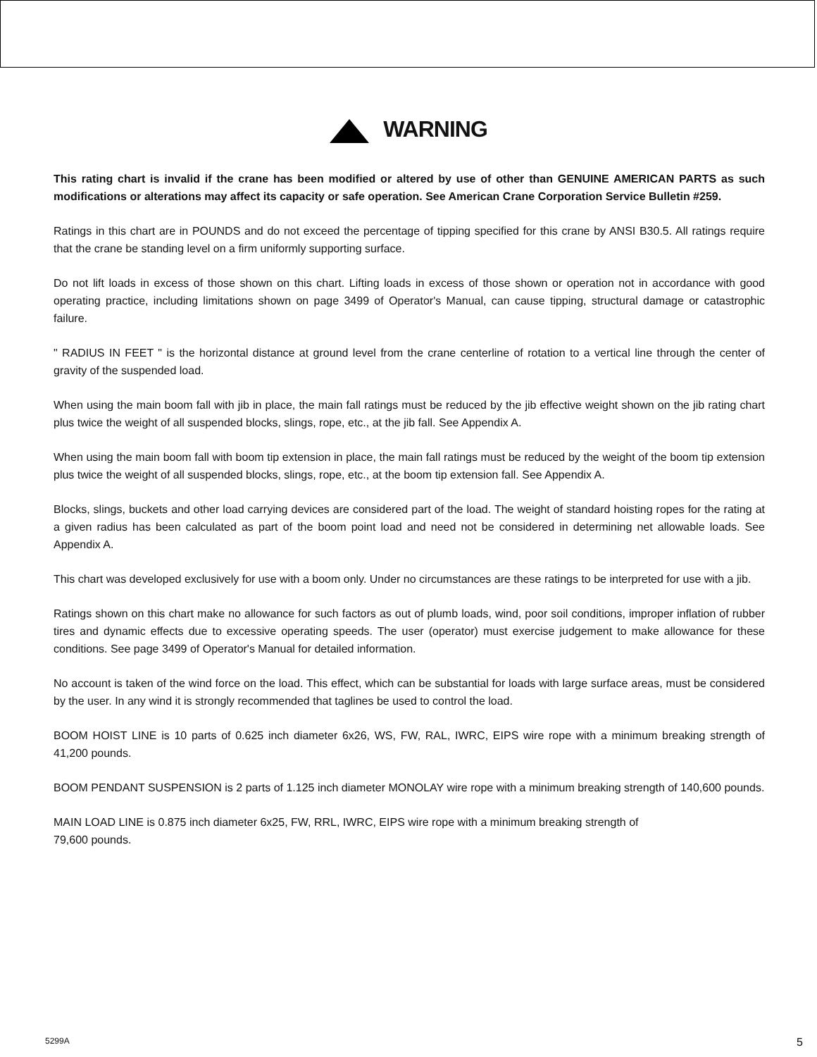WARNING
This rating chart is invalid if the crane has been modified or altered by use of other than GENUINE AMERICAN PARTS as such modifications or alterations may affect its capacity or safe operation. See American Crane Corporation Service Bulletin #259.
Ratings in this chart are in POUNDS and do not exceed the percentage of tipping specified for this crane by ANSI B30.5. All ratings require that the crane be standing level on a firm uniformly supporting surface.
Do not lift loads in excess of those shown on this chart. Lifting loads in excess of those shown or operation not in accordance with good operating practice, including limitations shown on page 3499 of Operator's Manual, can cause tipping, structural damage or catastrophic failure.
" RADIUS IN FEET " is the horizontal distance at ground level from the crane centerline of rotation to a vertical line through the center of gravity of the suspended load.
When using the main boom fall with jib in place, the main fall ratings must be reduced by the jib effective weight shown on the jib rating chart plus twice the weight of all suspended blocks, slings, rope, etc., at the jib fall. See Appendix A.
When using the main boom fall with boom tip extension in place, the main fall ratings must be reduced by the weight of the boom tip extension plus twice the weight of all suspended blocks, slings, rope, etc., at the boom tip extension fall. See Appendix A.
Blocks, slings, buckets and other load carrying devices are considered part of the load. The weight of standard hoisting ropes for the rating at a given radius has been calculated as part of the boom point load and need not be considered in determining net allowable loads. See Appendix A.
This chart was developed exclusively for use with a boom only. Under no circumstances are these ratings to be interpreted for use with a jib.
Ratings shown on this chart make no allowance for such factors as out of plumb loads, wind, poor soil conditions, improper inflation of rubber tires and dynamic effects due to excessive operating speeds. The user (operator) must exercise judgement to make allowance for these conditions. See page 3499 of Operator's Manual for detailed information.
No account is taken of the wind force on the load. This effect, which can be substantial for loads with large surface areas, must be considered by the user. In any wind it is strongly recommended that taglines be used to control the load.
BOOM HOIST LINE is 10 parts of 0.625 inch diameter 6x26, WS, FW, RAL, IWRC, EIPS wire rope with a minimum breaking strength of 41,200 pounds.
BOOM PENDANT SUSPENSION is 2 parts of 1.125 inch diameter MONOLAY wire rope with a minimum breaking strength of 140,600 pounds.
MAIN LOAD LINE is 0.875 inch diameter 6x25, FW, RRL, IWRC, EIPS wire rope with a minimum breaking strength of
79,600 pounds.
5299A 5